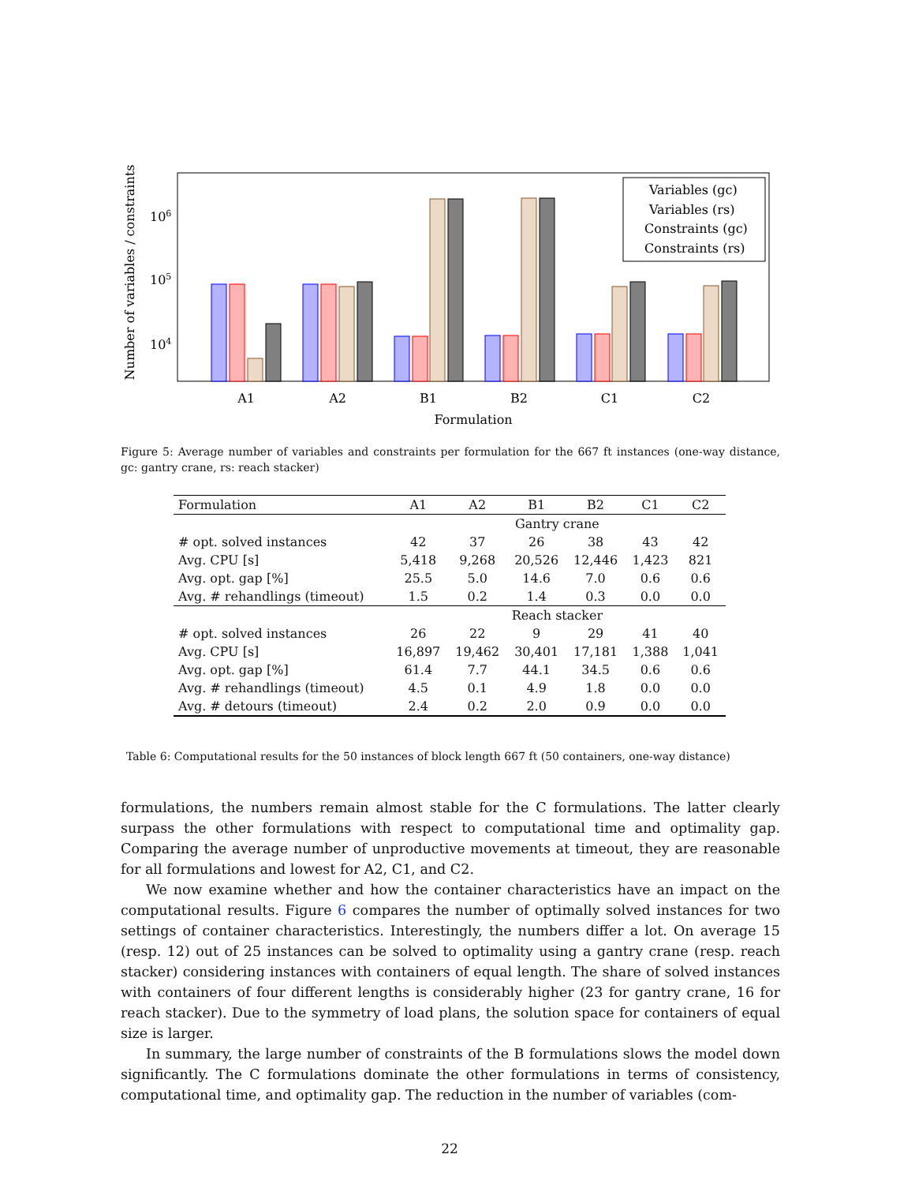Number of variables / constraints
106
105
104
Variables (gc)
Variables (rs)
Constraints (gc)
Constraints (rs)
A1
A2
B1
B2
C1
C2
Formulation
Figure 5: Average number of variables and constraints per formulation for the 667 ft instances (one-way distance, gc: gantry crane, rs: reach stacker)
| Formulation | A1 | A2 | B1 | B2 | C1 | C2 |
| --- | --- | --- | --- | --- | --- | --- |
| | Gantry crane | | | | | |
| # opt. solved instances | 42 | 37 | 26 | 38 | 43 | 42 |
| Avg. CPU [s] | 5,418 | 9,268 | 20,526 | 12,446 | 1,423 | 821 |
| Avg. opt. gap [%] | 25.5 | 5.0 | 14.6 | 7.0 | 0.6 | 0.6 |
| Avg. # rehandlings (timeout) | 1.5 | 0.2 | 1.4 | 0.3 | 0.0 | 0.0 |
| | Reach stacker | | | | | |
| # opt. solved instances | 26 | 22 | 9 | 29 | 41 | 40 |
| Avg. CPU [s] | 16,897 | 19,462 | 30,401 | 17,181 | 1,388 | 1,041 |
| Avg. opt. gap [%] | 61.4 | 7.7 | 44.1 | 34.5 | 0.6 | 0.6 |
| Avg. # rehandlings (timeout) | 4.5 | 0.1 | 4.9 | 1.8 | 0.0 | 0.0 |
| Avg. # detours (timeout) | 2.4 | 0.2 | 2.0 | 0.9 | 0.0 | 0.0 |
Table 6: Computational results for the 50 instances of block length 667 ft (50 containers, one-way distance)
formulations, the numbers remain almost stable for the C formulations. The latter clearly surpass the other formulations with respect to computational time and optimality gap. Comparing the average number of unproductive movements at timeout, they are reasonable for all formulations and lowest for A2, C1, and C2.
We now examine whether and how the container characteristics have an impact on the computational results. Figure 6 compares the number of optimally solved instances for two settings of container characteristics. Interestingly, the numbers differ a lot. On average 15 (resp. 12) out of 25 instances can be solved to optimality using a gantry crane (resp. reach stacker) considering instances with containers of equal length. The share of solved instances with containers of four different lengths is considerably higher (23 for gantry crane, 16 for reach stacker). Due to the symmetry of load plans, the solution space for containers of equal size is larger.
In summary, the large number of constraints of the B formulations slows the model down significantly. The C formulations dominate the other formulations in terms of consistency, computational time, and optimality gap. The reduction in the number of variables (com-
22